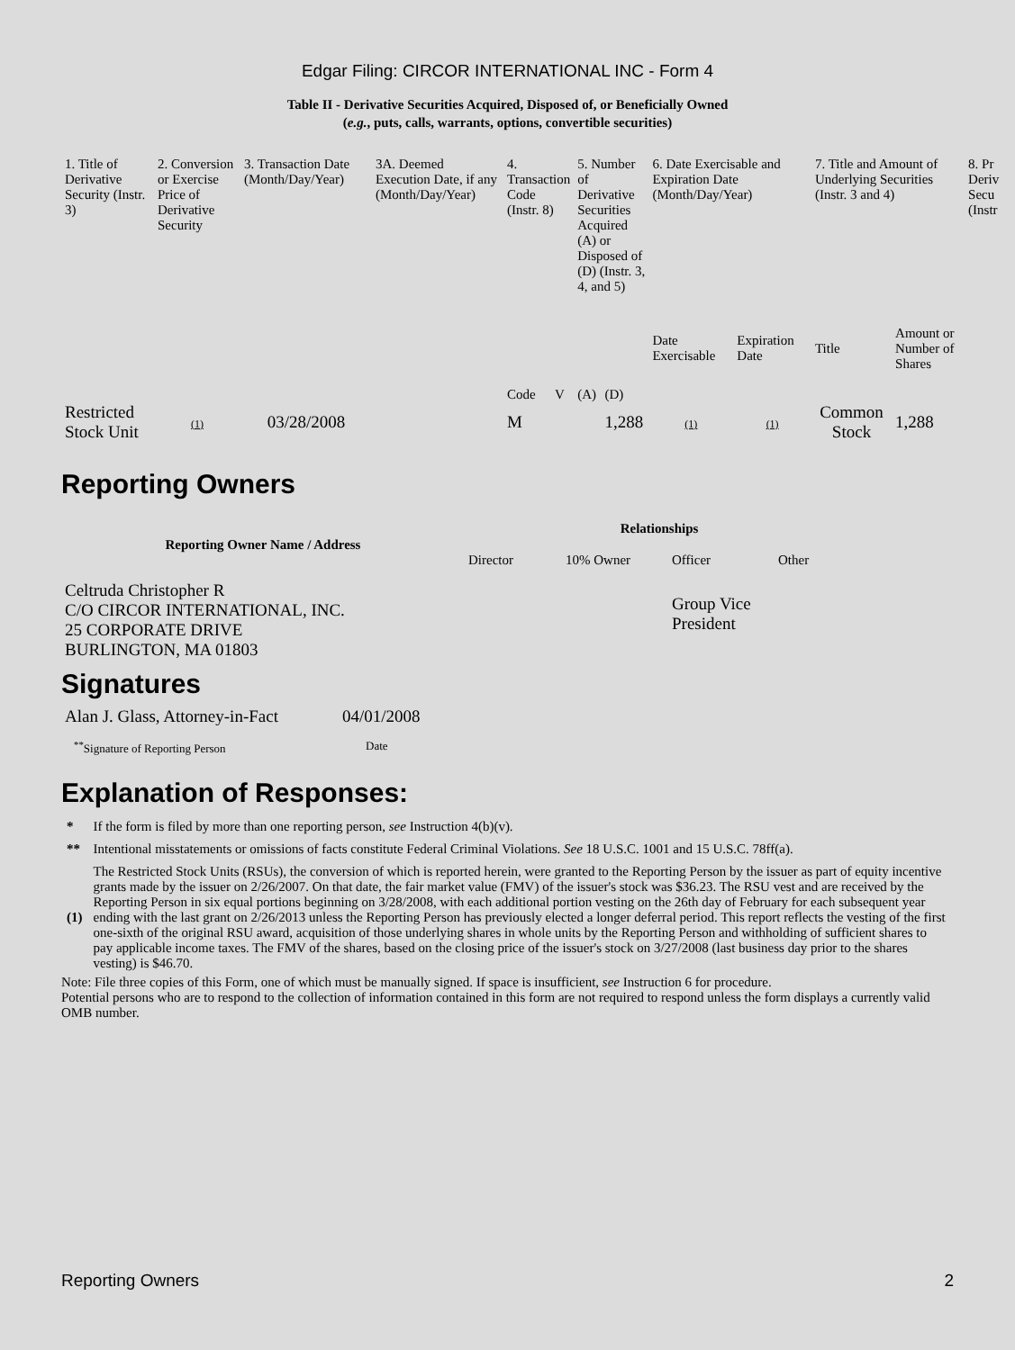Edgar Filing: CIRCOR INTERNATIONAL INC - Form 4
Table II - Derivative Securities Acquired, Disposed of, or Beneficially Owned
(e.g., puts, calls, warrants, options, convertible securities)
| 1. Title of Derivative Security (Instr. 3) | 2. Conversion or Exercise Price of Derivative Security | 3. Transaction Date (Month/Day/Year) | 3A. Deemed Execution Date, if any (Month/Day/Year) | 4. Transaction Code (Instr. 8) | | 5. Number of Derivative Securities Acquired (A) or Disposed of (D) (Instr. 3, 4, and 5) | | 6. Date Exercisable and Expiration Date (Month/Day/Year) | | 7. Title and Amount of Underlying Securities (Instr. 3 and 4) | | 8. Pr Deriv Secu (Instr |
| --- | --- | --- | --- | --- | --- | --- | --- | --- | --- | --- | --- | --- |
| | | | | Code | V | (A) | (D) | Date Exercisable | Expiration Date | Title | Amount or Number of Shares | |
| Restricted Stock Unit | (1) | 03/28/2008 | | M | | | 1,288 | (1) | (1) | Common Stock | 1,288 | |
Reporting Owners
| Reporting Owner Name / Address | Relationships | | | |
| --- | --- | --- | --- | --- |
| | Director | 10% Owner | Officer | Other |
| Celtruda Christopher R C/O CIRCOR INTERNATIONAL, INC. 25 CORPORATE DRIVE BURLINGTON, MA 01803 | | | Group Vice President | |
Signatures
| Alan J. Glass, Attorney-in-Fact | 04/01/2008 |
| <sup>**</sup> Signature of Reporting Person | Date |
Explanation of Responses:
| * | If the form is filed by more than one reporting person, see Instruction 4(b)(v). |
| ** | Intentional misstatements or omissions of facts constitute Federal Criminal Violations. See 18 U.S.C. 1001 and 15 U.S.C. 78ff(a). |
| (1) | The Restricted Stock Units (RSUs), the conversion of which is reported herein, were granted to the Reporting Person by the issuer as part of equity incentive grants made by the issuer on 2/26/2007. On that date, the fair market value (FMV) of the issuer's stock was $36.23. The RSU vest and are received by the Reporting Person in six equal portions beginning on 3/28/2008, with each additional portion vesting on the 26th day of February for each subsequent year ending with the last grant on 2/26/2013 unless the Reporting Person has previously elected a longer deferral period. This report reflects the vesting of the first one-sixth of the original RSU award, acquisition of those underlying shares in whole units by the Reporting Person and withholding of sufficient shares to pay applicable income taxes. The FMV of the shares, based on the closing price of the issuer's stock on 3/27/2008 (last business day prior to the shares vesting) is $46.70. |
Note: File three copies of this Form, one of which must be manually signed. If space is insufficient, see Instruction 6 for procedure.
Potential persons who are to respond to the collection of information contained in this form are not required to respond unless the form displays a currently valid OMB number.
Reporting Owners 2